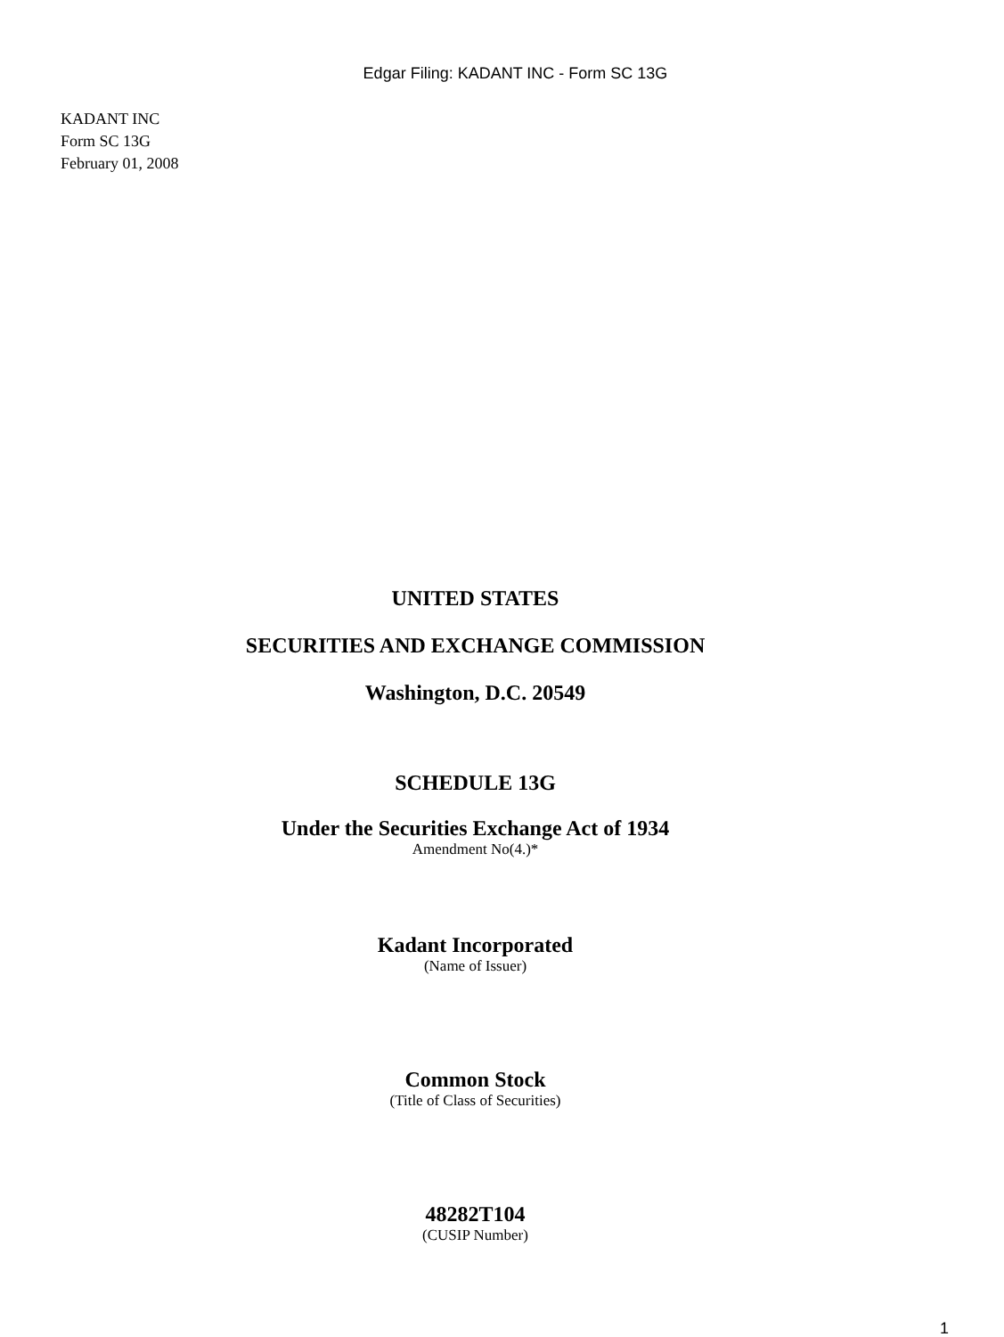Edgar Filing: KADANT INC - Form SC 13G
KADANT INC
Form SC 13G
February 01, 2008
UNITED STATES
SECURITIES AND EXCHANGE COMMISSION
Washington, D.C. 20549
SCHEDULE 13G
Under the Securities Exchange Act of 1934
Amendment No(4.)*
Kadant Incorporated
(Name of Issuer)
Common Stock
(Title of Class of Securities)
48282T104
(CUSIP Number)
1